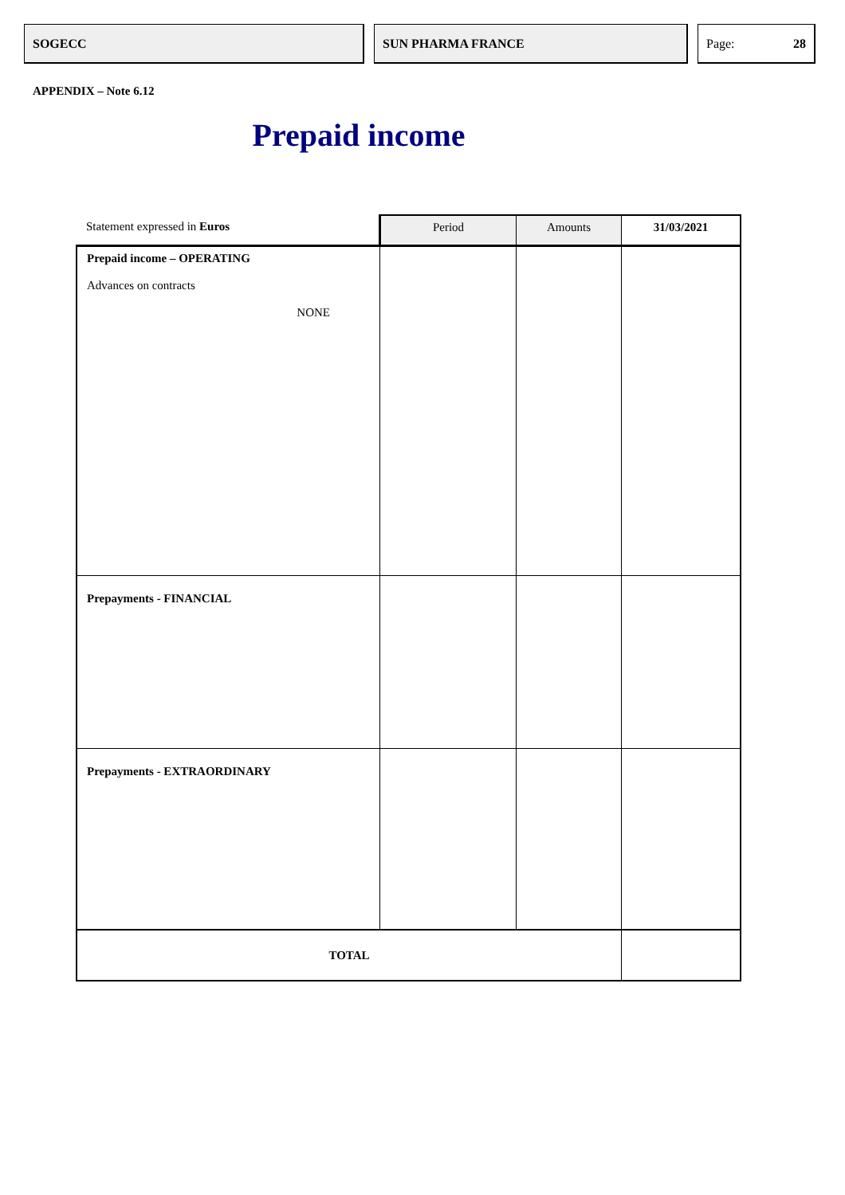SOGECC SUN PHARMA FRANCE Page: 28
APPENDIX – Note 6.12
Prepaid income
| Statement expressed in Euros | Period | Amounts | 31/03/2021 |
| --- | --- | --- | --- |
| Prepaid income – OPERATING Advances on contracts NONE | | | |
| Prepayments - FINANCIAL | | | |
| Prepayments - EXTRAORDINARY | | | |
| TOTAL | | | |